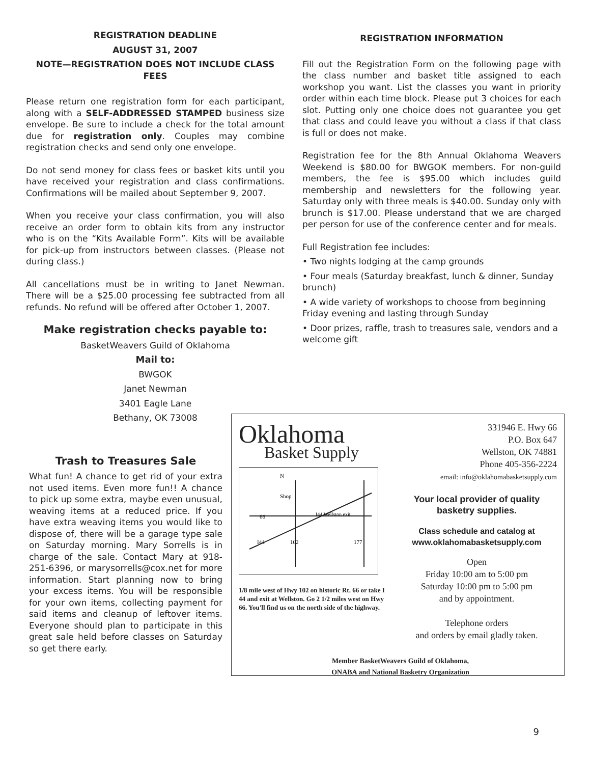REGISTRATION DEADLINE
AUGUST 31, 2007
NOTE—REGISTRATION DOES NOT INCLUDE CLASS FEES
Please return one registration form for each participant, along with a SELF-ADDRESSED STAMPED business size envelope. Be sure to include a check for the total amount due for registration only. Couples may combine registration checks and send only one envelope.
Do not send money for class fees or basket kits until you have received your registration and class confirmations. Confirmations will be mailed about September 9, 2007.
When you receive your class confirmation, you will also receive an order form to obtain kits from any instructor who is on the “Kits Available Form”. Kits will be available for pick-up from instructors between classes. (Please not during class.)
All cancellations must be in writing to Janet Newman. There will be a $25.00 processing fee subtracted from all refunds. No refund will be offered after October 1, 2007.
Make registration checks payable to:
BasketWeavers Guild of Oklahoma
Mail to:
BWGOK
Janet Newman
3401 Eagle Lane
Bethany, OK 73008
REGISTRATION INFORMATION
Fill out the Registration Form on the following page with the class number and basket title assigned to each workshop you want. List the classes you want in priority order within each time block. Please put 3 choices for each slot. Putting only one choice does not guarantee you get that class and could leave you without a class if that class is full or does not make.
Registration fee for the 8th Annual Oklahoma Weavers Weekend is $80.00 for BWGOK members. For non-guild members, the fee is $95.00 which includes guild membership and newsletters for the following year. Saturday only with three meals is $40.00. Sunday only with brunch is $17.00. Please understand that we are charged per person for use of the conference center and for meals.
Full Registration fee includes:
• Two nights lodging at the camp grounds
• Four meals (Saturday breakfast, lunch & dinner, Sunday brunch)
• A wide variety of workshops to choose from beginning Friday evening and lasting through Sunday
• Door prizes, raffle, trash to treasures sale, vendors and a welcome gift
Trash to Treasures Sale
What fun! A chance to get rid of your extra not used items. Even more fun!! A chance to pick up some extra, maybe even unusual, weaving items at a reduced price. If you have extra weaving items you would like to dispose of, there will be a garage type sale on Saturday morning. Mary Sorrells is in charge of the sale. Contact Mary at 918-251-6396, or marysorrells@cox.net for more information. Start planning now to bring your excess items. You will be responsible for your own items, collecting payment for said items and cleanup of leftover items. Everyone should plan to participate in this great sale held before classes on Saturday so get there early.
Oklahoma
Basket Supply
Shop
66
I44 Wellston exit
I44
102
177
N
1/8 mile west of Hwy 102 on historic Rt. 66 or take I 44 and exit at Wellston. Go 2 1/2 miles west on Hwy 66. You'll find us on the north side of the highway.
331946 E. Hwy 66
P.O. Box 647
Wellston, OK 74881
Phone 405-356-2224
email: info@oklahomabasketsupply.com
Your local provider of quality basketry supplies.
Class schedule and catalog at www.oklahomabasketsupply.com
Open
Friday 10:00 am to 5:00 pm
Saturday 10:00 pm to 5:00 pm
and by appointment.
Telephone orders
and orders by email gladly taken.
Member BasketWeavers Guild of Oklahoma,
ONABA and National Basketry Organization
9